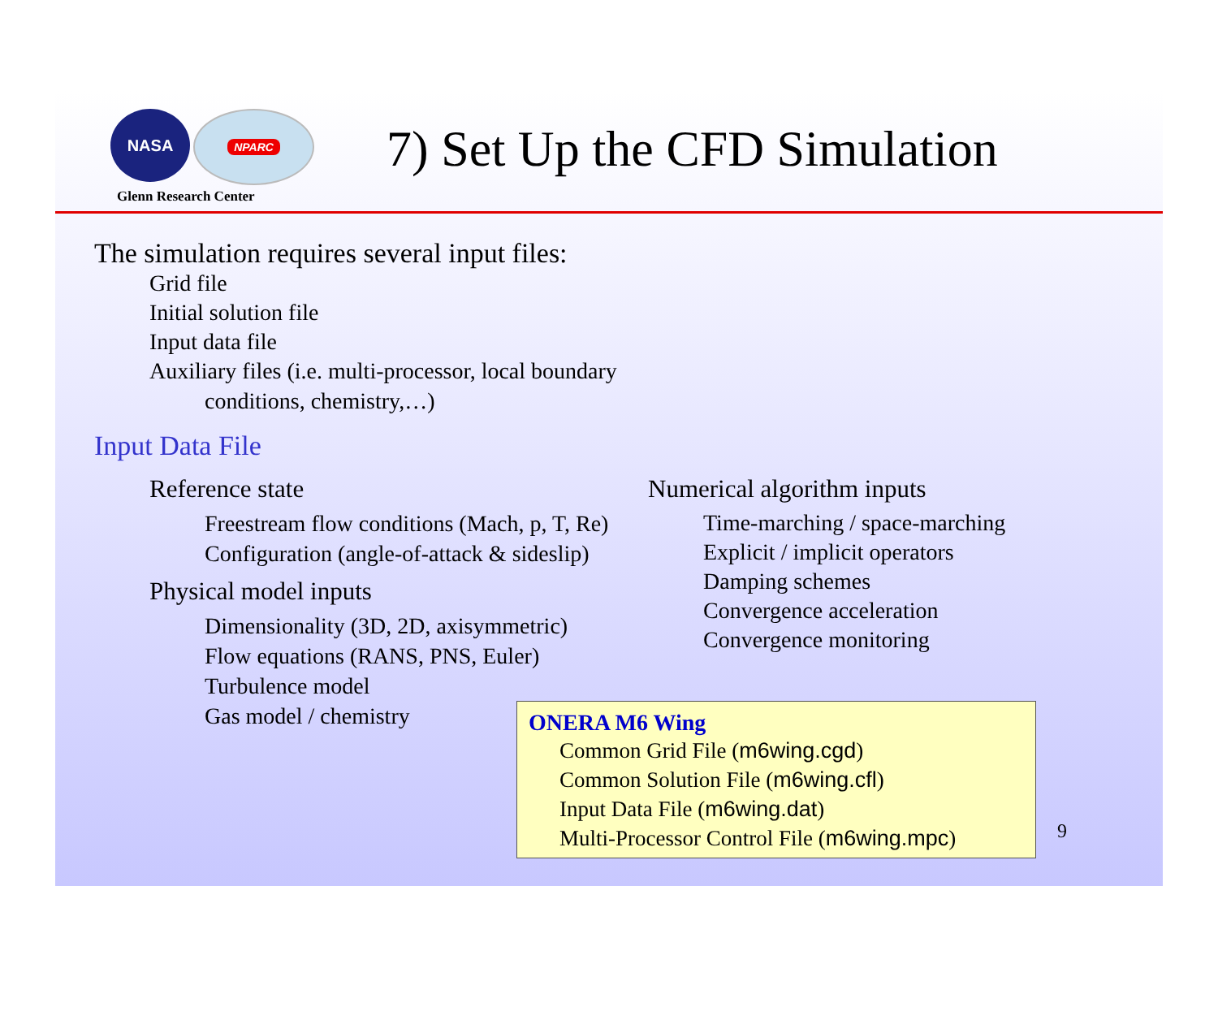NASA
NPARC
Glenn Research Center
7) Set Up the CFD Simulation
The simulation requires several input files:
Grid file
Initial solution file
Input data file
Auxiliary files (i.e. multi-processor, local boundary
conditions, chemistry,…)
Input Data File
Reference state
Freestream flow conditions (Mach, p, T, Re)
Configuration (angle-of-attack & sideslip)
Physical model inputs
Dimensionality (3D, 2D, axisymmetric)
Flow equations (RANS, PNS, Euler)
Turbulence model
Gas model / chemistry
Numerical algorithm inputs
Time-marching / space-marching
Explicit / implicit operators
Damping schemes
Convergence acceleration
Convergence monitoring
ONERA M6 Wing
Common Grid File (m6wing.cgd)
Common Solution File (m6wing.cfl)
Input Data File (m6wing.dat)
Multi-Processor Control File (m6wing.mpc)
9